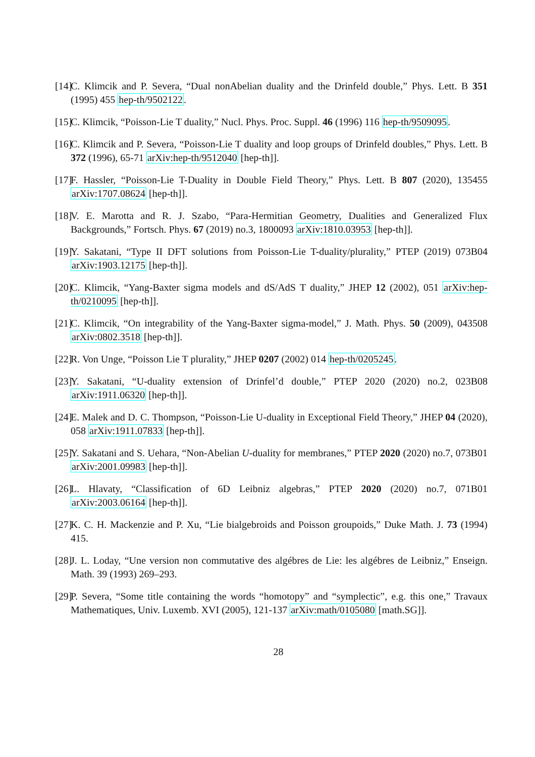[14] C. Klimcik and P. Severa, “Dual nonAbelian duality and the Drinfeld double,” Phys. Lett. B 351 (1995) 455 hep-th/9502122.
[15] C. Klimcik, “Poisson-Lie T duality,” Nucl. Phys. Proc. Suppl. 46 (1996) 116 hep-th/9509095.
[16] C. Klimcik and P. Severa, “Poisson-Lie T duality and loop groups of Drinfeld doubles,” Phys. Lett. B 372 (1996), 65-71 arXiv:hep-th/9512040 [hep-th]].
[17] F. Hassler, “Poisson-Lie T-Duality in Double Field Theory,” Phys. Lett. B 807 (2020), 135455 arXiv:1707.08624 [hep-th]].
[18] V. E. Marotta and R. J. Szabo, “Para-Hermitian Geometry, Dualities and Generalized Flux Backgrounds,” Fortsch. Phys. 67 (2019) no.3, 1800093 arXiv:1810.03953 [hep-th]].
[19] Y. Sakatani, “Type II DFT solutions from Poisson-Lie T-duality/plurality,” PTEP (2019) 073B04 arXiv:1903.12175 [hep-th]].
[20] C. Klimcik, “Yang-Baxter sigma models and dS/AdS T duality,” JHEP 12 (2002), 051 arXiv:hep-th/0210095 [hep-th]].
[21] C. Klimcik, “On integrability of the Yang-Baxter sigma-model,” J. Math. Phys. 50 (2009), 043508 arXiv:0802.3518 [hep-th]].
[22] R. Von Unge, “Poisson Lie T plurality,” JHEP 0207 (2002) 014 hep-th/0205245.
[23] Y. Sakatani, “U-duality extension of Drinfel’d double,” PTEP 2020 (2020) no.2, 023B08 arXiv:1911.06320 [hep-th]].
[24] E. Malek and D. C. Thompson, “Poisson-Lie U-duality in Exceptional Field Theory,” JHEP 04 (2020), 058 arXiv:1911.07833 [hep-th]].
[25] Y. Sakatani and S. Uehara, “Non-Abelian U-duality for membranes,” PTEP 2020 (2020) no.7, 073B01 arXiv:2001.09983 [hep-th]].
[26] L. Hlavaty, “Classification of 6D Leibniz algebras,” PTEP 2020 (2020) no.7, 071B01 arXiv:2003.06164 [hep-th]].
[27] K. C. H. Mackenzie and P. Xu, “Lie bialgebroids and Poisson groupoids,” Duke Math. J. 73 (1994) 415.
[28] J. L. Loday, “Une version non commutative des algébres de Lie: les algébres de Leibniz,” Enseign. Math. 39 (1993) 269–293.
[29] P. Severa, “Some title containing the words “homotopy” and “symplectic”, e.g. this one,” Travaux Mathematiques, Univ. Luxemb. XVI (2005), 121-137 arXiv:math/0105080 [math.SG]].
28